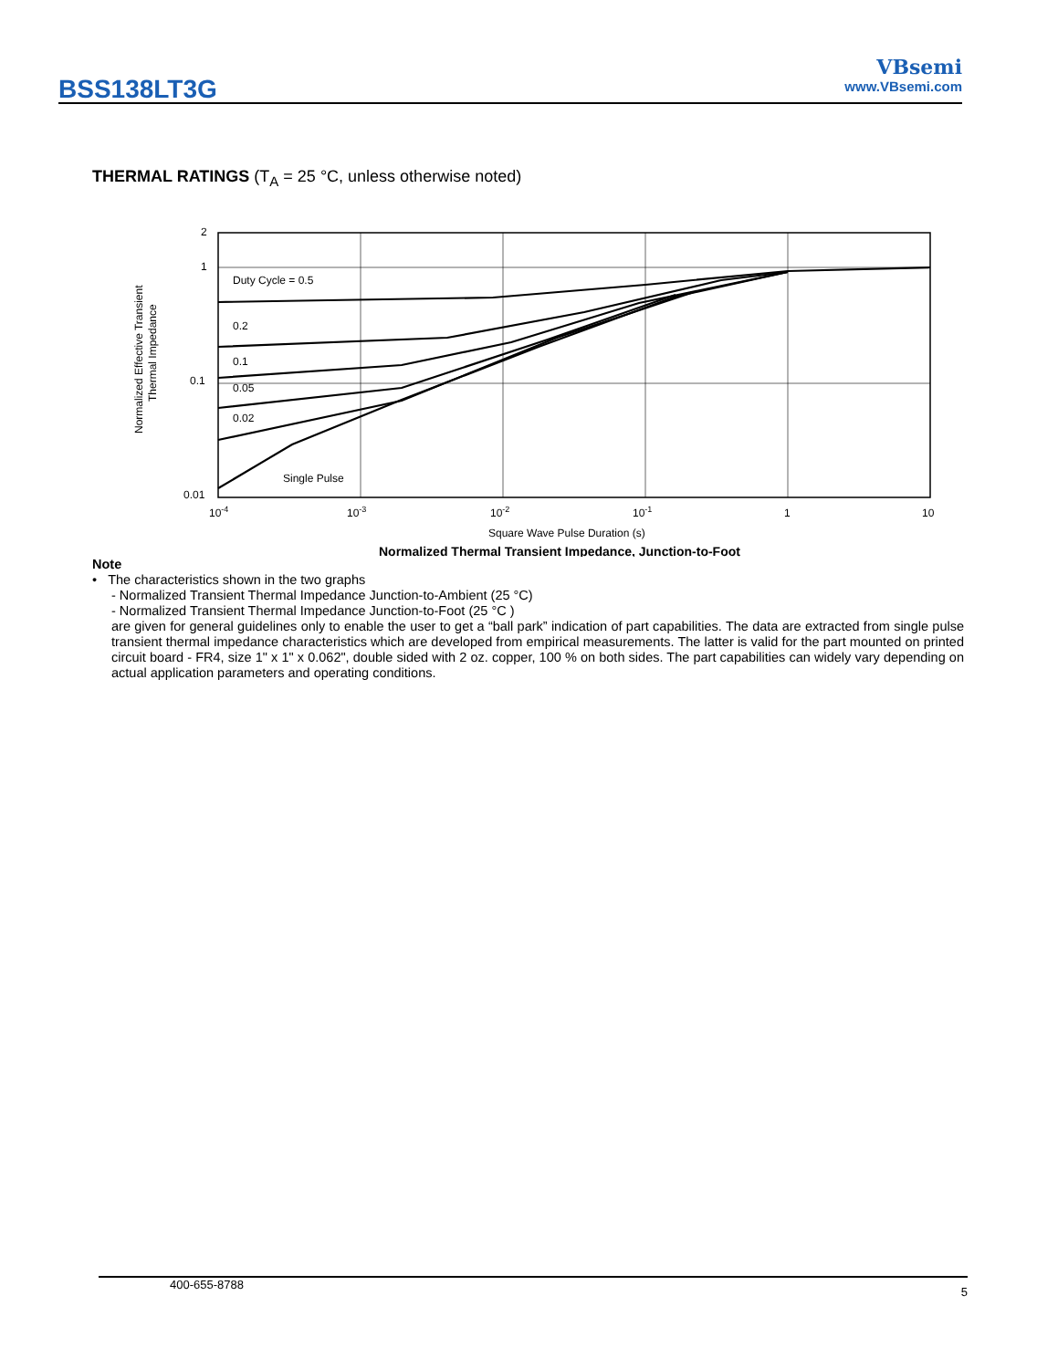BSS138LT3G
VBsemi
www.VBsemi.com
THERMAL RATINGS (T<sub>A</sub> = 25 °C, unless otherwise noted)
Normalized Effective Transient
Thermal Impedance
2
1
0.1
0.01
Duty Cycle = 0.5
0.2
0.1
0.05
0.02
Single Pulse
10-4
10-3
10-2
10-1
1
10
Square Wave Pulse Duration (s)
Normalized Thermal Transient Impedance, Junction-to-Foot
Note
• The characteristics shown in the two graphs
- Normalized Transient Thermal Impedance Junction-to-Ambient (25 °C)
- Normalized Transient Thermal Impedance Junction-to-Foot (25 °C )
are given for general guidelines only to enable the user to get a “ball park” indication of part capabilities. The data are extracted from single pulse transient thermal impedance characteristics which are developed from empirical measurements. The latter is valid for the part mounted on printed circuit board - FR4, size 1" x 1" x 0.062", double sided with 2 oz. copper, 100 % on both sides. The part capabilities can widely vary depending on actual application parameters and operating conditions.
400-655-8788 5